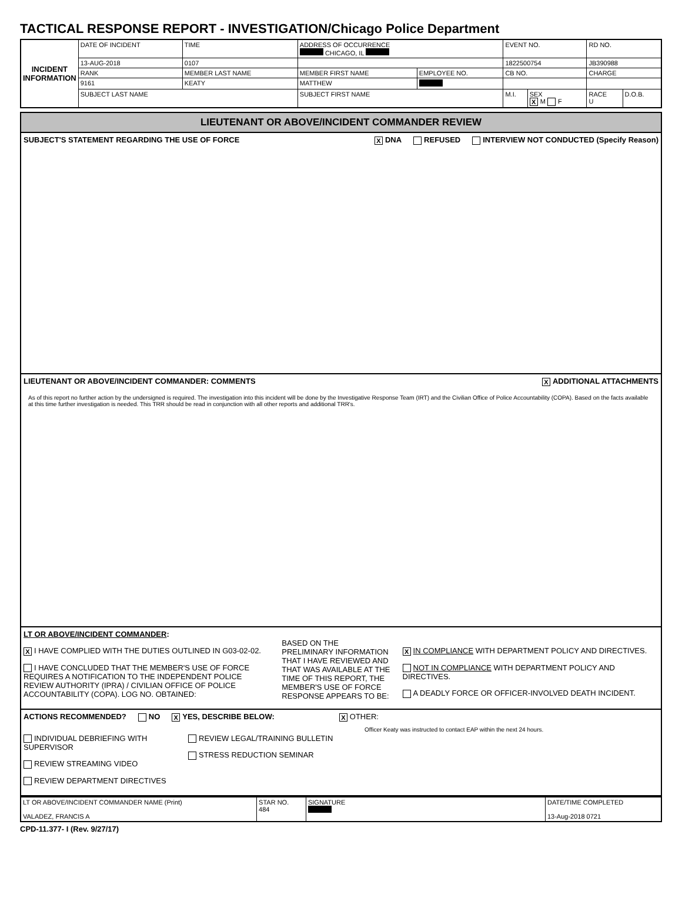TACTICAL RESPONSE REPORT - INVESTIGATION/Chicago Police Department
| INCIDENT INFORMATION | DATE OF INCIDENT | | TIME | ADDRESS OF OCCURRENCE CHICAGO, IL | | EVENT NO. | | RD NO. | |
| | 13-AUG-2018 | | 0107 | | | 1822500754 | | JB390988 | |
| | RANK | MEMBER LAST NAME | | MEMBER FIRST NAME | EMPLOYEE NO. | CB NO. | | CHARGE | |
| | 9161 | KEATY | | MATTHEW | | | | | |
| | SUBJECT LAST NAME | | | SUBJECT FIRST NAME | | M.I. | SEX X M F | RACE U | D.O.B. |
LIEUTENANT OR ABOVE/INCIDENT COMMANDER REVIEW
SUBJECT'S STATEMENT REGARDING THE USE OF FORCE X DNA REFUSED INTERVIEW NOT CONDUCTED (Specify Reason)
LIEUTENANT OR ABOVE/INCIDENT COMMANDER: COMMENTS X ADDITIONAL ATTACHMENTS
As of this report no further action by the undersigned is required. The investigation into this incident will be done by the Investigative Response Team (IRT) and the Civilian Office of Police Accountability (COPA). Based on the facts available at this time further investigation is needed. This TRR should be read in conjunction with all other reports and additional TRR's.
LT OR ABOVE/INCIDENT COMMANDER:
X I HAVE COMPLIED WITH THE DUTIES OUTLINED IN G03-02-02.
I HAVE CONCLUDED THAT THE MEMBER'S USE OF FORCE REQUIRES A NOTIFICATION TO THE INDEPENDENT POLICE REVIEW AUTHORITY (IPRA) / CIVILIAN OFFICE OF POLICE ACCOUNTABILITY (COPA). LOG NO. OBTAINED:
BASED ON THE PRELIMINARY INFORMATION THAT I HAVE REVIEWED AND THAT WAS AVAILABLE AT THE TIME OF THIS REPORT, THE MEMBER'S USE OF FORCE RESPONSE APPEARS TO BE:
X IN COMPLIANCE WITH DEPARTMENT POLICY AND DIRECTIVES.
NOT IN COMPLIANCE WITH DEPARTMENT POLICY AND DIRECTIVES.
A DEADLY FORCE OR OFFICER-INVOLVED DEATH INCIDENT.
ACTIONS RECOMMENDED? NO X YES, DESCRIBE BELOW: X OTHER:
INDIVIDUAL DEBRIEFING WITH SUPERVISOR
REVIEW STREAMING VIDEO
REVIEW DEPARTMENT DIRECTIVES
REVIEW LEGAL/TRAINING BULLETIN
STRESS REDUCTION SEMINAR
Officer Keaty was instructed to contact EAP within the next 24 hours.
| LT OR ABOVE/INCIDENT COMMANDER NAME (Print) VALADEZ, FRANCIS A | STAR NO. 484 | SIGNATURE | DATE/TIME COMPLETED 13-Aug-2018 0721 |
CPD-11.377- I (Rev. 9/27/17)